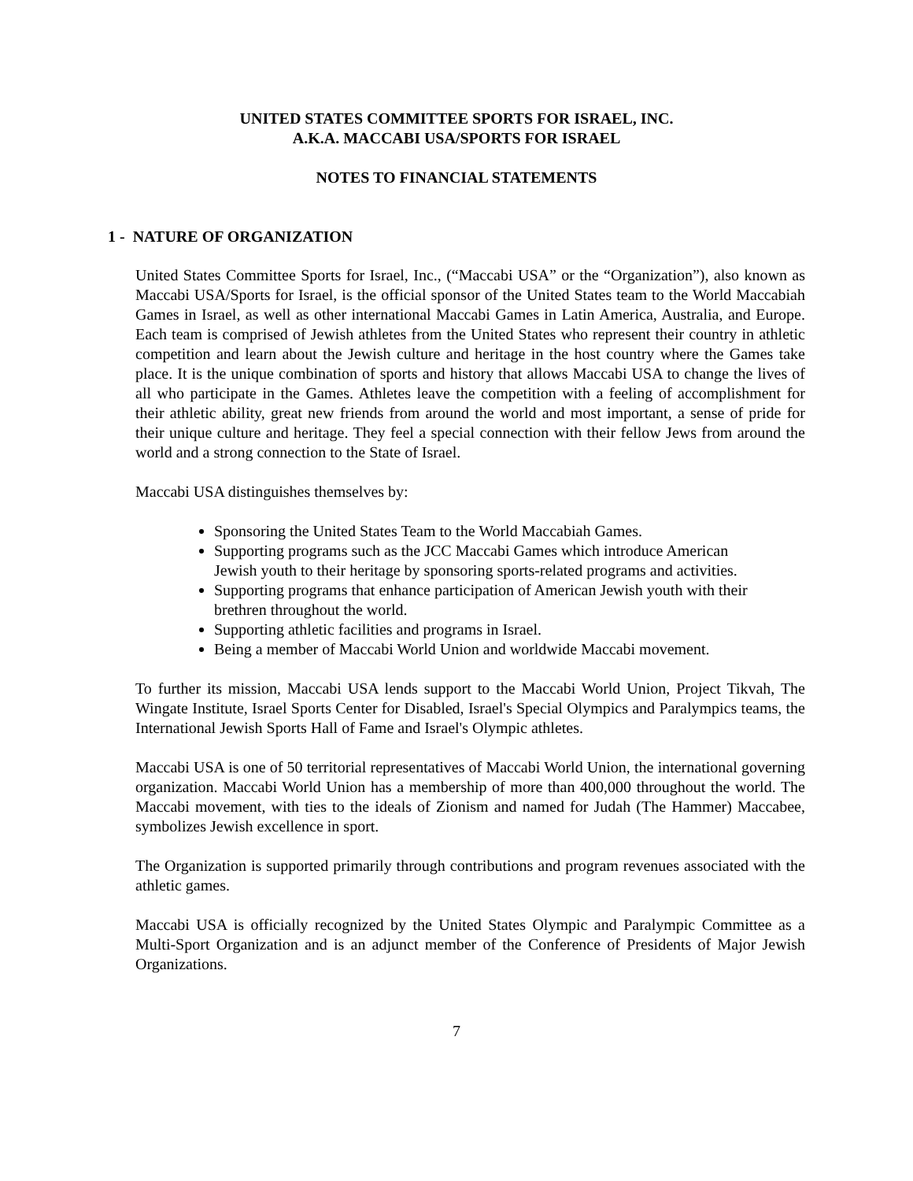UNITED STATES COMMITTEE SPORTS FOR ISRAEL, INC.
A.K.A. MACCABI USA/SPORTS FOR ISRAEL
NOTES TO FINANCIAL STATEMENTS
1 - NATURE OF ORGANIZATION
United States Committee Sports for Israel, Inc., (“Maccabi USA” or the “Organization”), also known as Maccabi USA/Sports for Israel, is the official sponsor of the United States team to the World Maccabiah Games in Israel, as well as other international Maccabi Games in Latin America, Australia, and Europe. Each team is comprised of Jewish athletes from the United States who represent their country in athletic competition and learn about the Jewish culture and heritage in the host country where the Games take place. It is the unique combination of sports and history that allows Maccabi USA to change the lives of all who participate in the Games. Athletes leave the competition with a feeling of accomplishment for their athletic ability, great new friends from around the world and most important, a sense of pride for their unique culture and heritage. They feel a special connection with their fellow Jews from around the world and a strong connection to the State of Israel.
Maccabi USA distinguishes themselves by:
Sponsoring the United States Team to the World Maccabiah Games.
Supporting programs such as the JCC Maccabi Games which introduce American Jewish youth to their heritage by sponsoring sports-related programs and activities.
Supporting programs that enhance participation of American Jewish youth with their brethren throughout the world.
Supporting athletic facilities and programs in Israel.
Being a member of Maccabi World Union and worldwide Maccabi movement.
To further its mission, Maccabi USA lends support to the Maccabi World Union, Project Tikvah, The Wingate Institute, Israel Sports Center for Disabled, Israel's Special Olympics and Paralympics teams, the International Jewish Sports Hall of Fame and Israel's Olympic athletes.
Maccabi USA is one of 50 territorial representatives of Maccabi World Union, the international governing organization. Maccabi World Union has a membership of more than 400,000 throughout the world. The Maccabi movement, with ties to the ideals of Zionism and named for Judah (The Hammer) Maccabee, symbolizes Jewish excellence in sport.
The Organization is supported primarily through contributions and program revenues associated with the athletic games.
Maccabi USA is officially recognized by the United States Olympic and Paralympic Committee as a Multi-Sport Organization and is an adjunct member of the Conference of Presidents of Major Jewish Organizations.
7